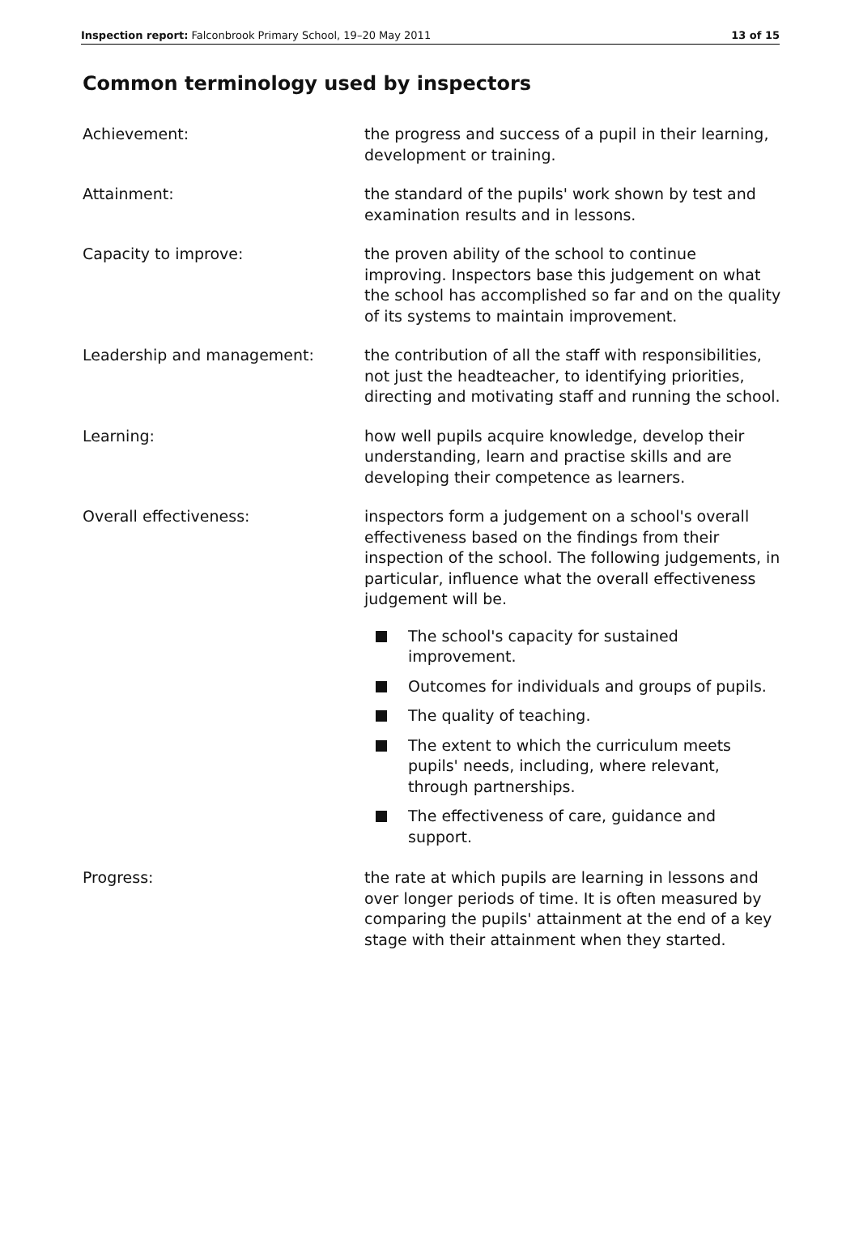Inspection report: Falconbrook Primary School, 19–20 May 2011
13 of 15
Common terminology used by inspectors
Achievement: the progress and success of a pupil in their learning, development or training.
Attainment: the standard of the pupils' work shown by test and examination results and in lessons.
Capacity to improve: the proven ability of the school to continue improving. Inspectors base this judgement on what the school has accomplished so far and on the quality of its systems to maintain improvement.
Leadership and management: the contribution of all the staff with responsibilities, not just the headteacher, to identifying priorities, directing and motivating staff and running the school.
Learning: how well pupils acquire knowledge, develop their understanding, learn and practise skills and are developing their competence as learners.
Overall effectiveness: inspectors form a judgement on a school's overall effectiveness based on the findings from their inspection of the school. The following judgements, in particular, influence what the overall effectiveness judgement will be.
The school's capacity for sustained improvement.
Outcomes for individuals and groups of pupils.
The quality of teaching.
The extent to which the curriculum meets pupils' needs, including, where relevant, through partnerships.
The effectiveness of care, guidance and support.
Progress: the rate at which pupils are learning in lessons and over longer periods of time. It is often measured by comparing the pupils' attainment at the end of a key stage with their attainment when they started.